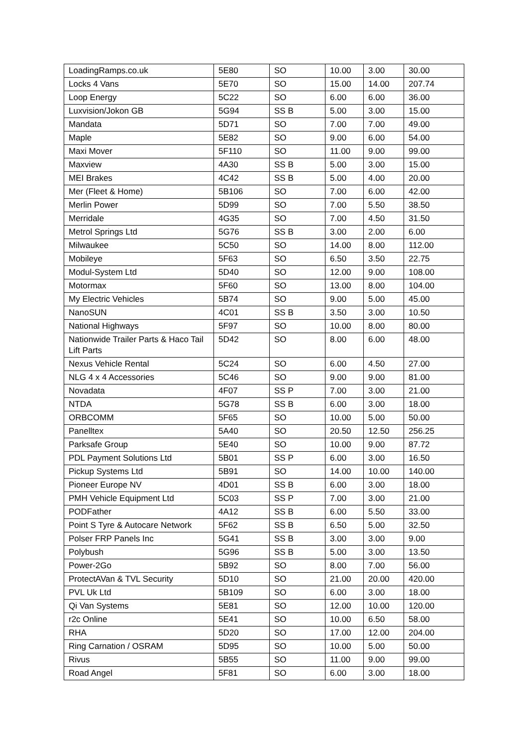| LoadingRamps.co.uk | 5E80 | SO | 10.00 | 3.00 | 30.00 |
| Locks 4 Vans | 5E70 | SO | 15.00 | 14.00 | 207.74 |
| Loop Energy | 5C22 | SO | 6.00 | 6.00 | 36.00 |
| Luxvision/Jokon GB | 5G94 | SS B | 5.00 | 3.00 | 15.00 |
| Mandata | 5D71 | SO | 7.00 | 7.00 | 49.00 |
| Maple | 5E82 | SO | 9.00 | 6.00 | 54.00 |
| Maxi Mover | 5F110 | SO | 11.00 | 9.00 | 99.00 |
| Maxview | 4A30 | SS B | 5.00 | 3.00 | 15.00 |
| MEI Brakes | 4C42 | SS B | 5.00 | 4.00 | 20.00 |
| Mer (Fleet & Home) | 5B106 | SO | 7.00 | 6.00 | 42.00 |
| Merlin Power | 5D99 | SO | 7.00 | 5.50 | 38.50 |
| Merridale | 4G35 | SO | 7.00 | 4.50 | 31.50 |
| Metrol Springs Ltd | 5G76 | SS B | 3.00 | 2.00 | 6.00 |
| Milwaukee | 5C50 | SO | 14.00 | 8.00 | 112.00 |
| Mobileye | 5F63 | SO | 6.50 | 3.50 | 22.75 |
| Modul-System Ltd | 5D40 | SO | 12.00 | 9.00 | 108.00 |
| Motormax | 5F60 | SO | 13.00 | 8.00 | 104.00 |
| My Electric Vehicles | 5B74 | SO | 9.00 | 5.00 | 45.00 |
| NanoSUN | 4C01 | SS B | 3.50 | 3.00 | 10.50 |
| National Highways | 5F97 | SO | 10.00 | 8.00 | 80.00 |
| Nationwide Trailer Parts & Haco Tail Lift Parts | 5D42 | SO | 8.00 | 6.00 | 48.00 |
| Nexus Vehicle Rental | 5C24 | SO | 6.00 | 4.50 | 27.00 |
| NLG 4 x 4 Accessories | 5C46 | SO | 9.00 | 9.00 | 81.00 |
| Novadata | 4F07 | SS P | 7.00 | 3.00 | 21.00 |
| NTDA | 5G78 | SS B | 6.00 | 3.00 | 18.00 |
| ORBCOMM | 5F65 | SO | 10.00 | 5.00 | 50.00 |
| Panelltex | 5A40 | SO | 20.50 | 12.50 | 256.25 |
| Parksafe Group | 5E40 | SO | 10.00 | 9.00 | 87.72 |
| PDL Payment Solutions Ltd | 5B01 | SS P | 6.00 | 3.00 | 16.50 |
| Pickup Systems Ltd | 5B91 | SO | 14.00 | 10.00 | 140.00 |
| Pioneer Europe NV | 4D01 | SS B | 6.00 | 3.00 | 18.00 |
| PMH Vehicle Equipment Ltd | 5C03 | SS P | 7.00 | 3.00 | 21.00 |
| PODFather | 4A12 | SS B | 6.00 | 5.50 | 33.00 |
| Point S Tyre & Autocare Network | 5F62 | SS B | 6.50 | 5.00 | 32.50 |
| Polser FRP Panels Inc | 5G41 | SS B | 3.00 | 3.00 | 9.00 |
| Polybush | 5G96 | SS B | 5.00 | 3.00 | 13.50 |
| Power-2Go | 5B92 | SO | 8.00 | 7.00 | 56.00 |
| ProtectAVan & TVL Security | 5D10 | SO | 21.00 | 20.00 | 420.00 |
| PVL Uk Ltd | 5B109 | SO | 6.00 | 3.00 | 18.00 |
| Qi Van Systems | 5E81 | SO | 12.00 | 10.00 | 120.00 |
| r2c Online | 5E41 | SO | 10.00 | 6.50 | 58.00 |
| RHA | 5D20 | SO | 17.00 | 12.00 | 204.00 |
| Ring Carnation / OSRAM | 5D95 | SO | 10.00 | 5.00 | 50.00 |
| Rivus | 5B55 | SO | 11.00 | 9.00 | 99.00 |
| Road Angel | 5F81 | SO | 6.00 | 3.00 | 18.00 |